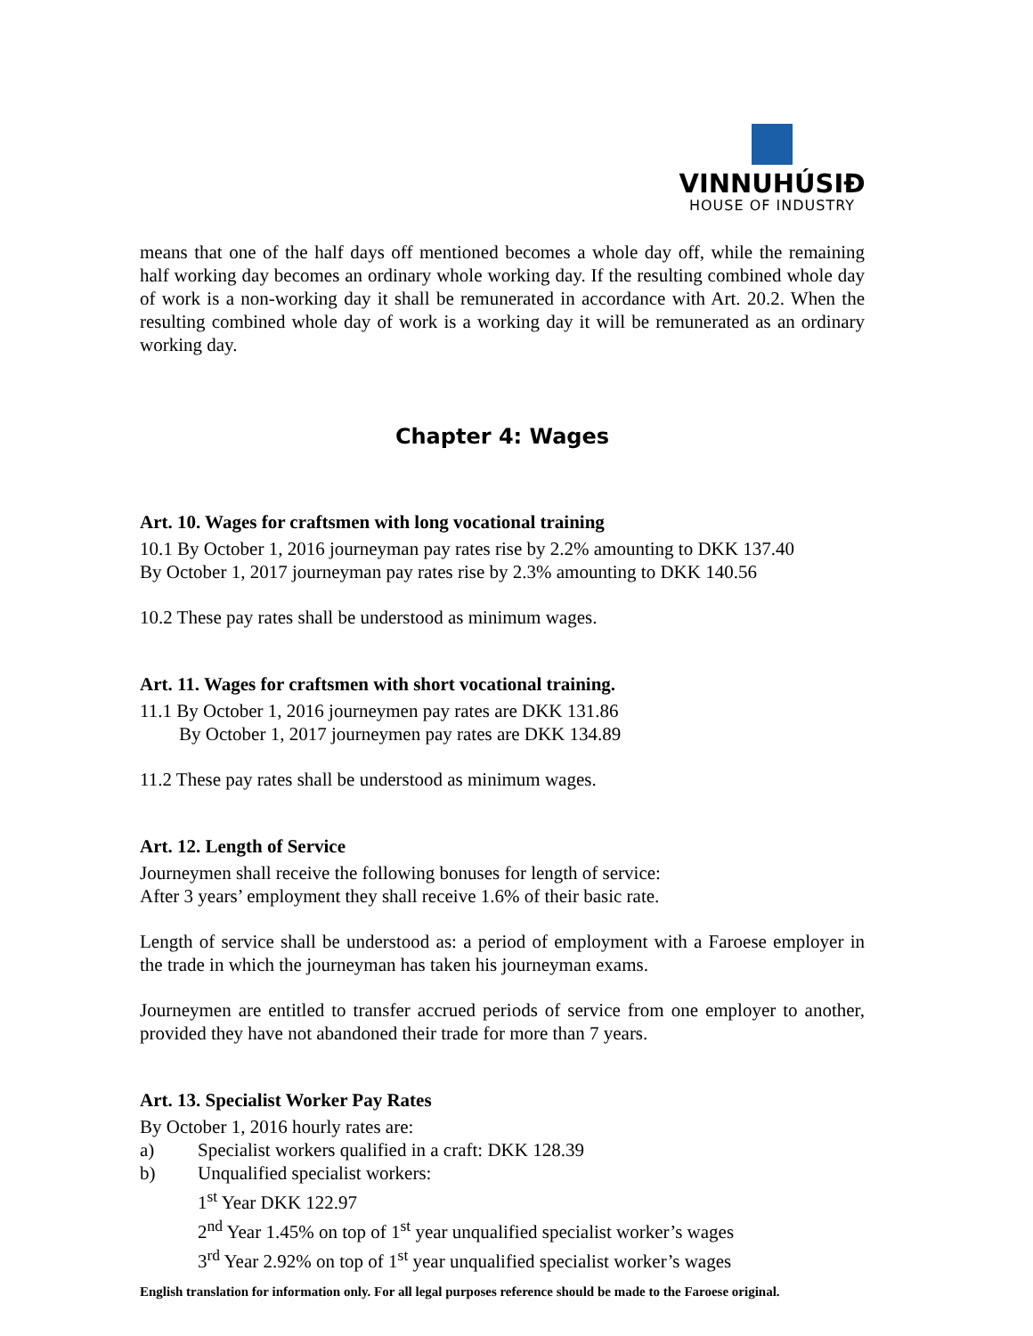VINNUHÚSIÐ
HOUSE OF INDUSTRY
means that one of the half days off mentioned becomes a whole day off, while the remaining half working day becomes an ordinary whole working day. If the resulting combined whole day of work is a non-working day it shall be remunerated in accordance with Art. 20.2. When the resulting combined whole day of work is a working day it will be remunerated as an ordinary working day.
Chapter 4: Wages
Art. 10. Wages for craftsmen with long vocational training
10.1 By October 1, 2016 journeyman pay rates rise by 2.2% amounting to DKK 137.40
By October 1, 2017 journeyman pay rates rise by 2.3% amounting to DKK 140.56
10.2 These pay rates shall be understood as minimum wages.
Art. 11. Wages for craftsmen with short vocational training.
11.1 By October 1, 2016 journeymen pay rates are DKK 131.86
By October 1, 2017 journeymen pay rates are DKK 134.89
11.2 These pay rates shall be understood as minimum wages.
Art. 12. Length of Service
Journeymen shall receive the following bonuses for length of service:
After 3 years’ employment they shall receive 1.6% of their basic rate.
Length of service shall be understood as: a period of employment with a Faroese employer in the trade in which the journeyman has taken his journeyman exams.
Journeymen are entitled to transfer accrued periods of service from one employer to another, provided they have not abandoned their trade for more than 7 years.
Art. 13. Specialist Worker Pay Rates
By October 1, 2016 hourly rates are:
a) Specialist workers qualified in a craft: DKK 128.39
b) Unqualified specialist workers:
1<sup>st</sup> Year DKK 122.97
2<sup>nd</sup> Year 1.45% on top of 1<sup>st</sup> year unqualified specialist worker’s wages
3<sup>rd</sup> Year 2.92% on top of 1<sup>st</sup> year unqualified specialist worker’s wages
English translation for information only. For all legal purposes reference should be made to the Faroese original.